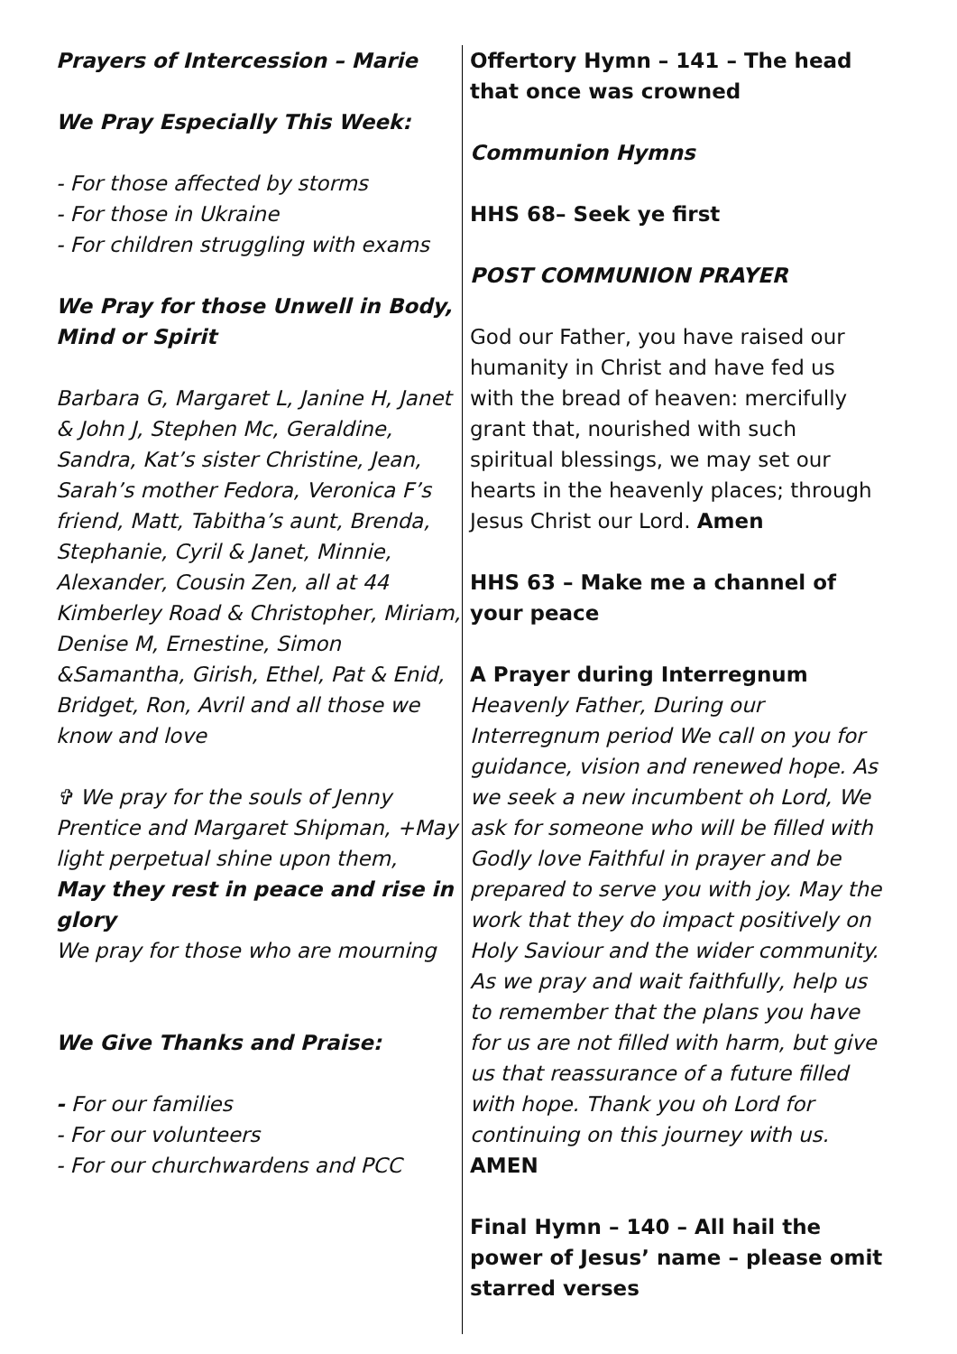Prayers of Intercession – Marie
We Pray Especially This Week:
- For those affected by storms
- For those in Ukraine
- For children struggling with exams
We Pray for those Unwell in Body, Mind or Spirit
Barbara G, Margaret L, Janine H, Janet & John J, Stephen Mc, Geraldine, Sandra, Kat’s sister Christine, Jean, Sarah’s mother Fedora, Veronica F’s friend, Matt, Tabitha’s aunt, Brenda, Stephanie, Cyril & Janet, Minnie, Alexander, Cousin Zen, all at 44 Kimberley Road & Christopher, Miriam, Denise M, Ernestine, Simon &Samantha, Girish, Ethel, Pat & Enid, Bridget, Ron, Avril and all those we know and love
✞ We pray for the souls of Jenny Prentice and Margaret Shipman, +May light perpetual shine upon them,
May they rest in peace and rise in glory
We pray for those who are mourning
We Give Thanks and Praise:
- For our families
- For our volunteers
- For our churchwardens and PCC
Offertory Hymn – 141 – The head that once was crowned
Communion Hymns
HHS 68– Seek ye first
POST COMMUNION PRAYER
God our Father, you have raised our humanity in Christ and have fed us with the bread of heaven: mercifully grant that, nourished with such spiritual blessings, we may set our hearts in the heavenly places; through Jesus Christ our Lord. Amen
HHS 63 – Make me a channel of your peace
A Prayer during Interregnum
Heavenly Father, During our Interregnum period We call on you for guidance, vision and renewed hope. As we seek a new incumbent oh Lord, We ask for someone who will be filled with Godly love Faithful in prayer and be prepared to serve you with joy. May the work that they do impact positively on Holy Saviour and the wider community. As we pray and wait faithfully, help us to remember that the plans you have for us are not filled with harm, but give us that reassurance of a future filled with hope. Thank you oh Lord for continuing on this journey with us.
AMEN
Final Hymn – 140 – All hail the power of Jesus’ name – please omit starred verses